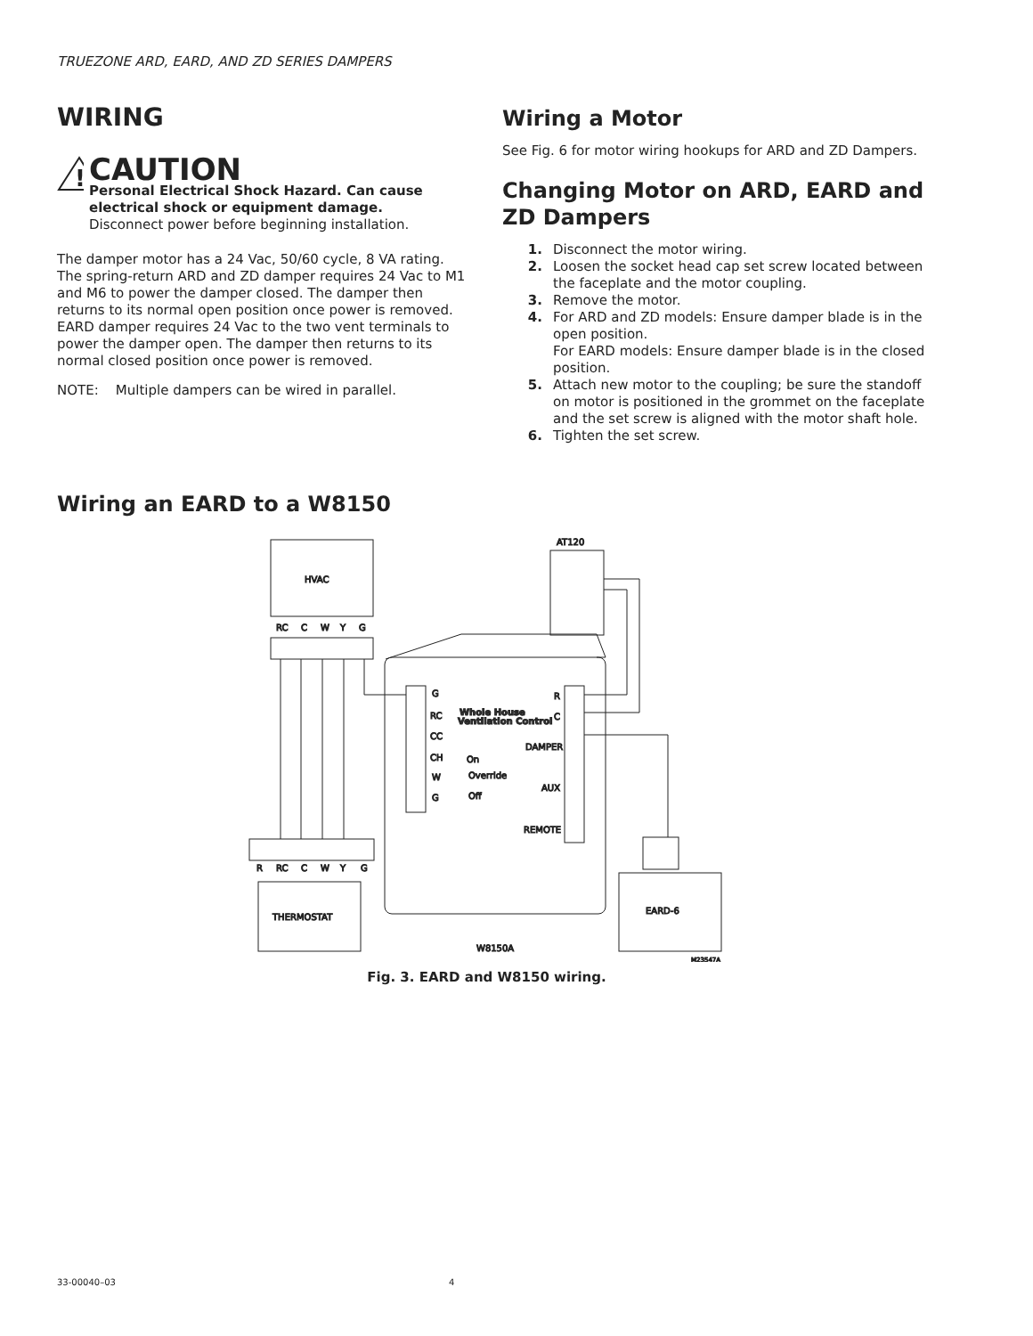TRUEZONE ARD, EARD, AND ZD SERIES DAMPERS
WIRING
!
CAUTION
Personal Electrical Shock Hazard. Can cause electrical shock or equipment damage.
Disconnect power before beginning installation.
The damper motor has a 24 Vac, 50/60 cycle, 8 VA rating. The spring-return ARD and ZD damper requires 24 Vac to M1 and M6 to power the damper closed. The damper then returns to its normal open position once power is removed. EARD damper requires 24 Vac to the two vent terminals to power the damper open. The damper then returns to its normal closed position once power is removed.
NOTE: Multiple dampers can be wired in parallel.
Wiring a Motor
See Fig. 6 for motor wiring hookups for ARD and ZD Dampers.
Changing Motor on ARD, EARD and ZD Dampers
1. Disconnect the motor wiring.
2. Loosen the socket head cap set screw located between the faceplate and the motor coupling.
3. Remove the motor.
4. For ARD and ZD models: Ensure damper blade is in the open position.
For EARD models: Ensure damper blade is in the closed position.
5. Attach new motor to the coupling; be sure the standoff on motor is positioned in the grommet on the faceplate and the set screw is aligned with the motor shaft hole.
6. Tighten the set screw.
Wiring an EARD to a W8150
HVAC
RC
C
W
Y
G
AT120
Whole House
Ventilation Control
G
RC
CC
CH
W
G
R
C
DAMPER
On
Override
Off
AUX
REMOTE
W8150A
R
RC
C
W
Y
G
THERMOSTAT
EARD-6
M23547A
Fig. 3. EARD and W8150 wiring.
33-00040–03 4